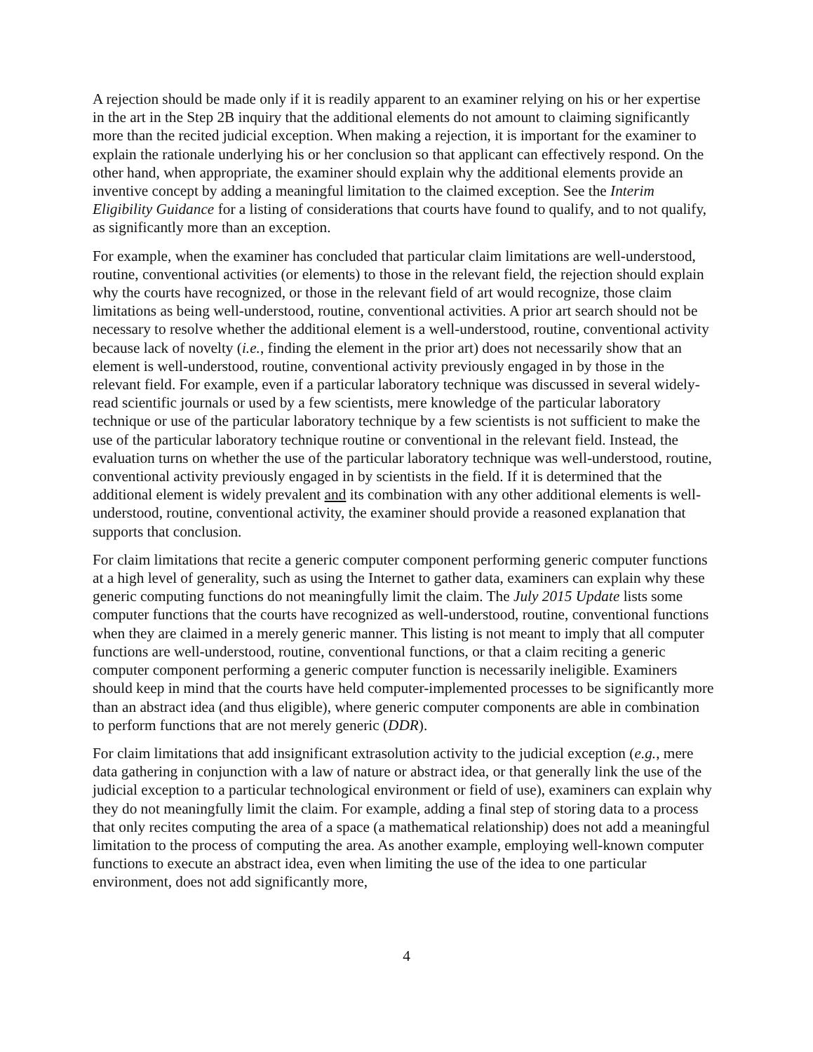A rejection should be made only if it is readily apparent to an examiner relying on his or her expertise in the art in the Step 2B inquiry that the additional elements do not amount to claiming significantly more than the recited judicial exception. When making a rejection, it is important for the examiner to explain the rationale underlying his or her conclusion so that applicant can effectively respond. On the other hand, when appropriate, the examiner should explain why the additional elements provide an inventive concept by adding a meaningful limitation to the claimed exception. See the Interim Eligibility Guidance for a listing of considerations that courts have found to qualify, and to not qualify, as significantly more than an exception.
For example, when the examiner has concluded that particular claim limitations are well-understood, routine, conventional activities (or elements) to those in the relevant field, the rejection should explain why the courts have recognized, or those in the relevant field of art would recognize, those claim limitations as being well-understood, routine, conventional activities. A prior art search should not be necessary to resolve whether the additional element is a well-understood, routine, conventional activity because lack of novelty (i.e., finding the element in the prior art) does not necessarily show that an element is well-understood, routine, conventional activity previously engaged in by those in the relevant field. For example, even if a particular laboratory technique was discussed in several widely-read scientific journals or used by a few scientists, mere knowledge of the particular laboratory technique or use of the particular laboratory technique by a few scientists is not sufficient to make the use of the particular laboratory technique routine or conventional in the relevant field. Instead, the evaluation turns on whether the use of the particular laboratory technique was well-understood, routine, conventional activity previously engaged in by scientists in the field. If it is determined that the additional element is widely prevalent and its combination with any other additional elements is well-understood, routine, conventional activity, the examiner should provide a reasoned explanation that supports that conclusion.
For claim limitations that recite a generic computer component performing generic computer functions at a high level of generality, such as using the Internet to gather data, examiners can explain why these generic computing functions do not meaningfully limit the claim. The July 2015 Update lists some computer functions that the courts have recognized as well-understood, routine, conventional functions when they are claimed in a merely generic manner. This listing is not meant to imply that all computer functions are well-understood, routine, conventional functions, or that a claim reciting a generic computer component performing a generic computer function is necessarily ineligible. Examiners should keep in mind that the courts have held computer-implemented processes to be significantly more than an abstract idea (and thus eligible), where generic computer components are able in combination to perform functions that are not merely generic (DDR).
For claim limitations that add insignificant extrasolution activity to the judicial exception (e.g., mere data gathering in conjunction with a law of nature or abstract idea, or that generally link the use of the judicial exception to a particular technological environment or field of use), examiners can explain why they do not meaningfully limit the claim. For example, adding a final step of storing data to a process that only recites computing the area of a space (a mathematical relationship) does not add a meaningful limitation to the process of computing the area. As another example, employing well-known computer functions to execute an abstract idea, even when limiting the use of the idea to one particular environment, does not add significantly more,
4